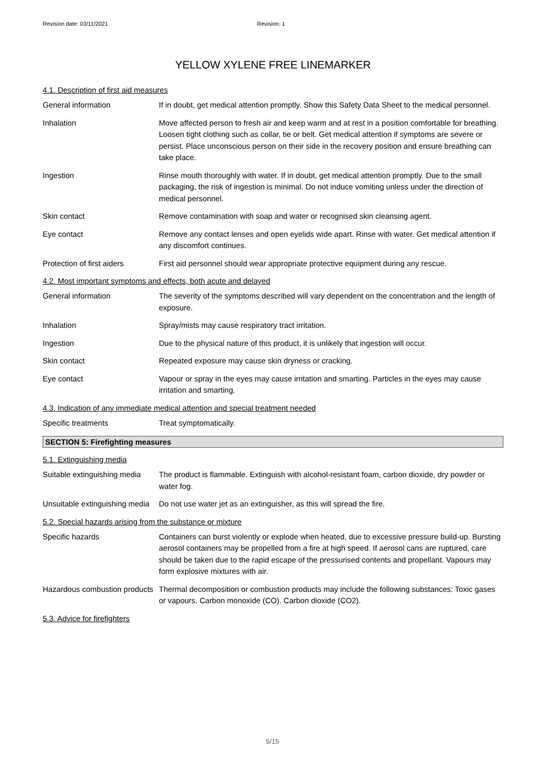Revision date: 03/11/2021 Revision: 1
YELLOW XYLENE FREE LINEMARKER
4.1. Description of first aid measures
General information If in doubt, get medical attention promptly. Show this Safety Data Sheet to the medical personnel.
Inhalation Move affected person to fresh air and keep warm and at rest in a position comfortable for breathing. Loosen tight clothing such as collar, tie or belt. Get medical attention if symptoms are severe or persist. Place unconscious person on their side in the recovery position and ensure breathing can take place.
Ingestion Rinse mouth thoroughly with water. If in doubt, get medical attention promptly. Due to the small packaging, the risk of ingestion is minimal. Do not induce vomiting unless under the direction of medical personnel.
Skin contact Remove contamination with soap and water or recognised skin cleansing agent.
Eye contact Remove any contact lenses and open eyelids wide apart. Rinse with water. Get medical attention if any discomfort continues.
Protection of first aiders
First aid personnel should wear appropriate protective equipment during any rescue.
4.2. Most important symptoms and effects, both acute and delayed
General information The severity of the symptoms described will vary dependent on the concentration and the length of exposure.
Inhalation Spray/mists may cause respiratory tract irritation.
Ingestion Due to the physical nature of this product, it is unlikely that ingestion will occur.
Skin contact Repeated exposure may cause skin dryness or cracking.
Eye contact Vapour or spray in the eyes may cause irritation and smarting. Particles in the eyes may cause irritation and smarting.
4.3. Indication of any immediate medical attention and special treatment needed
Specific treatments Treat symptomatically.
SECTION 5: Firefighting measures
5.1. Extinguishing media
Suitable extinguishing media
The product is flammable. Extinguish with alcohol-resistant foam, carbon dioxide, dry powder or water fog.
Unsuitable extinguishing media
Do not use water jet as an extinguisher, as this will spread the fire.
5.2. Special hazards arising from the substance or mixture
Specific hazards Containers can burst violently or explode when heated, due to excessive pressure build-up. Bursting aerosol containers may be propelled from a fire at high speed. If aerosol cans are ruptured, care should be taken due to the rapid escape of the pressurised contents and propellant. Vapours may form explosive mixtures with air.
Hazardous combustion products
Thermal decomposition or combustion products may include the following substances: Toxic gases or vapours. Carbon monoxide (CO). Carbon dioxide (CO2).
5.3. Advice for firefighters
5/15